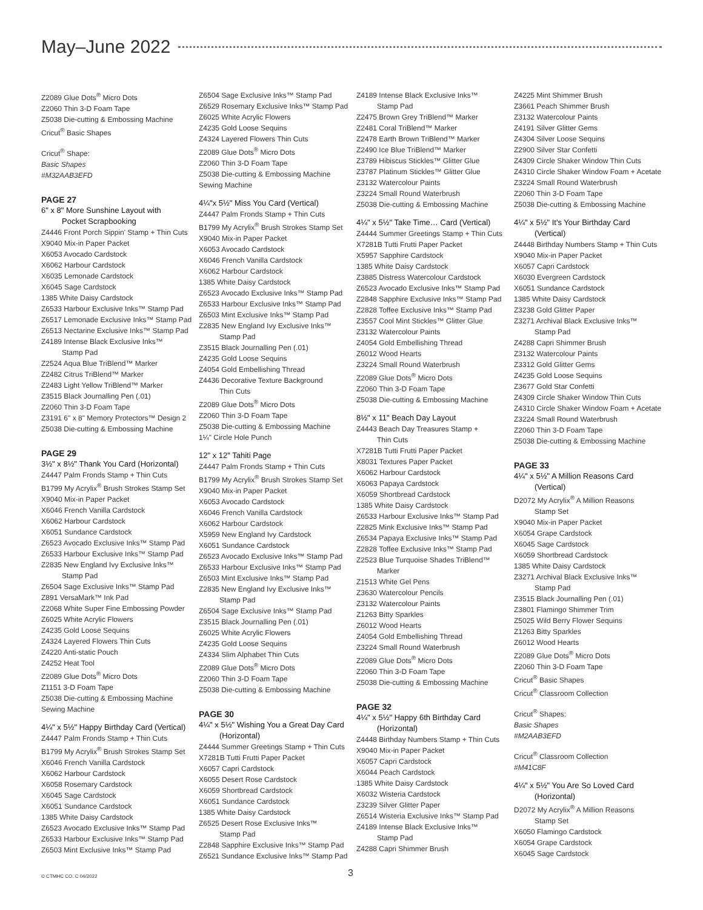May–June 2022
Z2089 Glue Dots<sup>®</sup> Micro Dots
Z2060 Thin 3-D Foam Tape
Z5038 Die-cutting & Embossing Machine
Cricut<sup>®</sup> Basic Shapes
Cricut<sup>®</sup> Shape:
Basic Shapes
#M32AAB3EFD
PAGE 27
6" x 8" More Sunshine Layout with
Pocket Scrapbooking
Z4446 Front Porch Sippin' Stamp + Thin Cuts
X9040 Mix-in Paper Packet
X6053 Avocado Cardstock
X6062 Harbour Cardstock
X6035 Lemonade Cardstock
X6045 Sage Cardstock
1385 White Daisy Cardstock
Z6533 Harbour Exclusive Inks™ Stamp Pad
Z6517 Lemonade Exclusive Inks™ Stamp Pad
Z6513 Nectarine Exclusive Inks™ Stamp Pad
Z4189 Intense Black Exclusive Inks™
Stamp Pad
Z2524 Aqua Blue TriBlend™ Marker
Z2482 Citrus TriBlend™ Marker
Z2483 Light Yellow TriBlend™ Marker
Z3515 Black Journalling Pen (.01)
Z2060 Thin 3-D Foam Tape
Z3191 6" x 8" Memory Protectors™ Design 2
Z5038 Die-cutting & Embossing Machine
PAGE 29
3½" x 8½" Thank You Card (Horizontal)
Z4447 Palm Fronds Stamp + Thin Cuts
B1799 My Acrylix<sup>®</sup> Brush Strokes Stamp Set
X9040 Mix-in Paper Packet
X6046 French Vanilla Cardstock
X6062 Harbour Cardstock
X6051 Sundance Cardstock
Z6523 Avocado Exclusive Inks™ Stamp Pad
Z6533 Harbour Exclusive Inks™ Stamp Pad
Z2835 New England Ivy Exclusive Inks™
Stamp Pad
Z6504 Sage Exclusive Inks™ Stamp Pad
Z891 VersaMark™ Ink Pad
Z2068 White Super Fine Embossing Powder
Z6025 White Acrylic Flowers
Z4235 Gold Loose Sequins
Z4324 Layered Flowers Thin Cuts
Z4220 Anti-static Pouch
Z4252 Heat Tool
Z2089 Glue Dots<sup>®</sup> Micro Dots
Z1151 3-D Foam Tape
Z5038 Die-cutting & Embossing Machine
Sewing Machine
4¼" x 5½" Happy Birthday Card (Vertical)
Z4447 Palm Fronds Stamp + Thin Cuts
B1799 My Acrylix<sup>®</sup> Brush Strokes Stamp Set
X6046 French Vanilla Cardstock
X6062 Harbour Cardstock
X6058 Rosemary Cardstock
X6045 Sage Cardstock
X6051 Sundance Cardstock
1385 White Daisy Cardstock
Z6523 Avocado Exclusive Inks™ Stamp Pad
Z6533 Harbour Exclusive Inks™ Stamp Pad
Z6503 Mint Exclusive Inks™ Stamp Pad
Z6504 Sage Exclusive Inks™ Stamp Pad
Z6529 Rosemary Exclusive Inks™ Stamp Pad
Z6025 White Acrylic Flowers
Z4235 Gold Loose Sequins
Z4324 Layered Flowers Thin Cuts
Z2089 Glue Dots<sup>®</sup> Micro Dots
Z2060 Thin 3-D Foam Tape
Z5038 Die-cutting & Embossing Machine
Sewing Machine
4¼"x 5½" Miss You Card (Vertical)
Z4447 Palm Fronds Stamp + Thin Cuts
B1799 My Acrylix<sup>®</sup> Brush Strokes Stamp Set
X9040 Mix-in Paper Packet
X6053 Avocado Cardstock
X6046 French Vanilla Cardstock
X6062 Harbour Cardstock
1385 White Daisy Cardstock
Z6523 Avocado Exclusive Inks™ Stamp Pad
Z6533 Harbour Exclusive Inks™ Stamp Pad
Z6503 Mint Exclusive Inks™ Stamp Pad
Z2835 New England Ivy Exclusive Inks™
Stamp Pad
Z3515 Black Journalling Pen (.01)
Z4235 Gold Loose Sequins
Z4054 Gold Embellishing Thread
Z4436 Decorative Texture Background
Thin Cuts
Z2089 Glue Dots<sup>®</sup> Micro Dots
Z2060 Thin 3-D Foam Tape
Z5038 Die-cutting & Embossing Machine
1¼" Circle Hole Punch
12" x 12" Tahiti Page
Z4447 Palm Fronds Stamp + Thin Cuts
B1799 My Acrylix<sup>®</sup> Brush Strokes Stamp Set
X9040 Mix-in Paper Packet
X6053 Avocado Cardstock
X6046 French Vanilla Cardstock
X6062 Harbour Cardstock
X5959 New England Ivy Cardstock
X6051 Sundance Cardstock
Z6523 Avocado Exclusive Inks™ Stamp Pad
Z6533 Harbour Exclusive Inks™ Stamp Pad
Z6503 Mint Exclusive Inks™ Stamp Pad
Z2835 New England Ivy Exclusive Inks™
Stamp Pad
Z6504 Sage Exclusive Inks™ Stamp Pad
Z3515 Black Journalling Pen (.01)
Z6025 White Acrylic Flowers
Z4235 Gold Loose Sequins
Z4334 Slim Alphabet Thin Cuts
Z2089 Glue Dots<sup>®</sup> Micro Dots
Z2060 Thin 3-D Foam Tape
Z5038 Die-cutting & Embossing Machine
PAGE 30
4¼" x 5½" Wishing You a Great Day Card
(Horizontal)
Z4444 Summer Greetings Stamp + Thin Cuts
X7281B Tutti Frutti Paper Packet
X6057 Capri Cardstock
X6055 Desert Rose Cardstock
X6059 Shortbread Cardstock
X6051 Sundance Cardstock
1385 White Daisy Cardstock
Z6525 Desert Rose Exclusive Inks™
Stamp Pad
Z2848 Sapphire Exclusive Inks™ Stamp Pad
Z6521 Sundance Exclusive Inks™ Stamp Pad
Z4189 Intense Black Exclusive Inks™
Stamp Pad
Z2475 Brown Grey TriBlend™ Marker
Z2481 Coral TriBlend™ Marker
Z2478 Earth Brown TriBlend™ Marker
Z2490 Ice Blue TriBlend™ Marker
Z3789 Hibiscus Stickles™ Glitter Glue
Z3787 Platinum Stickles™ Glitter Glue
Z3132 Watercolour Paints
Z3224 Small Round Waterbrush
Z5038 Die-cutting & Embossing Machine
4¼" x 5½" Take Time… Card (Vertical)
Z4444 Summer Greetings Stamp + Thin Cuts
X7281B Tutti Frutti Paper Packet
X5957 Sapphire Cardstock
1385 White Daisy Cardstock
Z3885 Distress Watercolour Cardstock
Z6523 Avocado Exclusive Inks™ Stamp Pad
Z2848 Sapphire Exclusive Inks™ Stamp Pad
Z2828 Toffee Exclusive Inks™ Stamp Pad
Z3557 Cool Mint Stickles™ Glitter Glue
Z3132 Watercolour Paints
Z4054 Gold Embellishing Thread
Z6012 Wood Hearts
Z3224 Small Round Waterbrush
Z2089 Glue Dots<sup>®</sup> Micro Dots
Z2060 Thin 3-D Foam Tape
Z5038 Die-cutting & Embossing Machine
8½" x 11" Beach Day Layout
Z4443 Beach Day Treasures Stamp +
Thin Cuts
X7281B Tutti Frutti Paper Packet
X8031 Textures Paper Packet
X6062 Harbour Cardstock
X6063 Papaya Cardstock
X6059 Shortbread Cardstock
1385 White Daisy Cardstock
Z6533 Harbour Exclusive Inks™ Stamp Pad
Z2825 Mink Exclusive Inks™ Stamp Pad
Z6534 Papaya Exclusive Inks™ Stamp Pad
Z2828 Toffee Exclusive Inks™ Stamp Pad
Z2523 Blue Turquoise Shades TriBlend™
Marker
Z1513 White Gel Pens
Z3630 Watercolour Pencils
Z3132 Watercolour Paints
Z1263 Bitty Sparkles
Z6012 Wood Hearts
Z4054 Gold Embellishing Thread
Z3224 Small Round Waterbrush
Z2089 Glue Dots<sup>®</sup> Micro Dots
Z2060 Thin 3-D Foam Tape
Z5038 Die-cutting & Embossing Machine
PAGE 32
4¼" x 5½" Happy 6th Birthday Card
(Horizontal)
Z4448 Birthday Numbers Stamp + Thin Cuts
X9040 Mix-in Paper Packet
X6057 Capri Cardstock
X6044 Peach Cardstock
1385 White Daisy Cardstock
X6032 Wisteria Cardstock
Z3239 Silver Glitter Paper
Z6514 Wisteria Exclusive Inks™ Stamp Pad
Z4189 Intense Black Exclusive Inks™
Stamp Pad
Z4288 Capri Shimmer Brush
Z4225 Mint Shimmer Brush
Z3661 Peach Shimmer Brush
Z3132 Watercolour Paints
Z4191 Silver Glitter Gems
Z4304 Silver Loose Sequins
Z2900 Silver Star Confetti
Z4309 Circle Shaker Window Thin Cuts
Z4310 Circle Shaker Window Foam + Acetate
Z3224 Small Round Waterbrush
Z2060 Thin 3-D Foam Tape
Z5038 Die-cutting & Embossing Machine
4¼" x 5½" It's Your Birthday Card
(Vertical)
Z4448 Birthday Numbers Stamp + Thin Cuts
X9040 Mix-in Paper Packet
X6057 Capri Cardstock
X6030 Evergreen Cardstock
X6051 Sundance Cardstock
1385 White Daisy Cardstock
Z3238 Gold Glitter Paper
Z3271 Archival Black Exclusive Inks™
Stamp Pad
Z4288 Capri Shimmer Brush
Z3132 Watercolour Paints
Z3312 Gold Glitter Gems
Z4235 Gold Loose Sequins
Z3677 Gold Star Confetti
Z4309 Circle Shaker Window Thin Cuts
Z4310 Circle Shaker Window Foam + Acetate
Z3224 Small Round Waterbrush
Z2060 Thin 3-D Foam Tape
Z5038 Die-cutting & Embossing Machine
PAGE 33
4¼" x 5½" A Million Reasons Card
(Vertical)
D2072 My Acrylix<sup>®</sup> A Million Reasons
Stamp Set
X9040 Mix-in Paper Packet
X6054 Grape Cardstock
X6045 Sage Cardstock
X6059 Shortbread Cardstock
1385 White Daisy Cardstock
Z3271 Archival Black Exclusive Inks™
Stamp Pad
Z3515 Black Journalling Pen (.01)
Z3801 Flamingo Shimmer Trim
Z5025 Wild Berry Flower Sequins
Z1263 Bitty Sparkles
Z6012 Wood Hearts
Z2089 Glue Dots<sup>®</sup> Micro Dots
Z2060 Thin 3-D Foam Tape
Cricut<sup>®</sup> Basic Shapes
Cricut<sup>®</sup> Classroom Collection
Cricut<sup>®</sup> Shapes:
Basic Shapes
#M2AAB3EFD
Cricut<sup>®</sup> Classroom Collection
#M41C8F
4¼" x 5½" You Are So Loved Card
(Horizontal)
D2072 My Acrylix<sup>®</sup> A Million Reasons
Stamp Set
X6050 Flamingo Cardstock
X6054 Grape Cardstock
X6045 Sage Cardstock
© CTMHC CO. C 04/2022 3